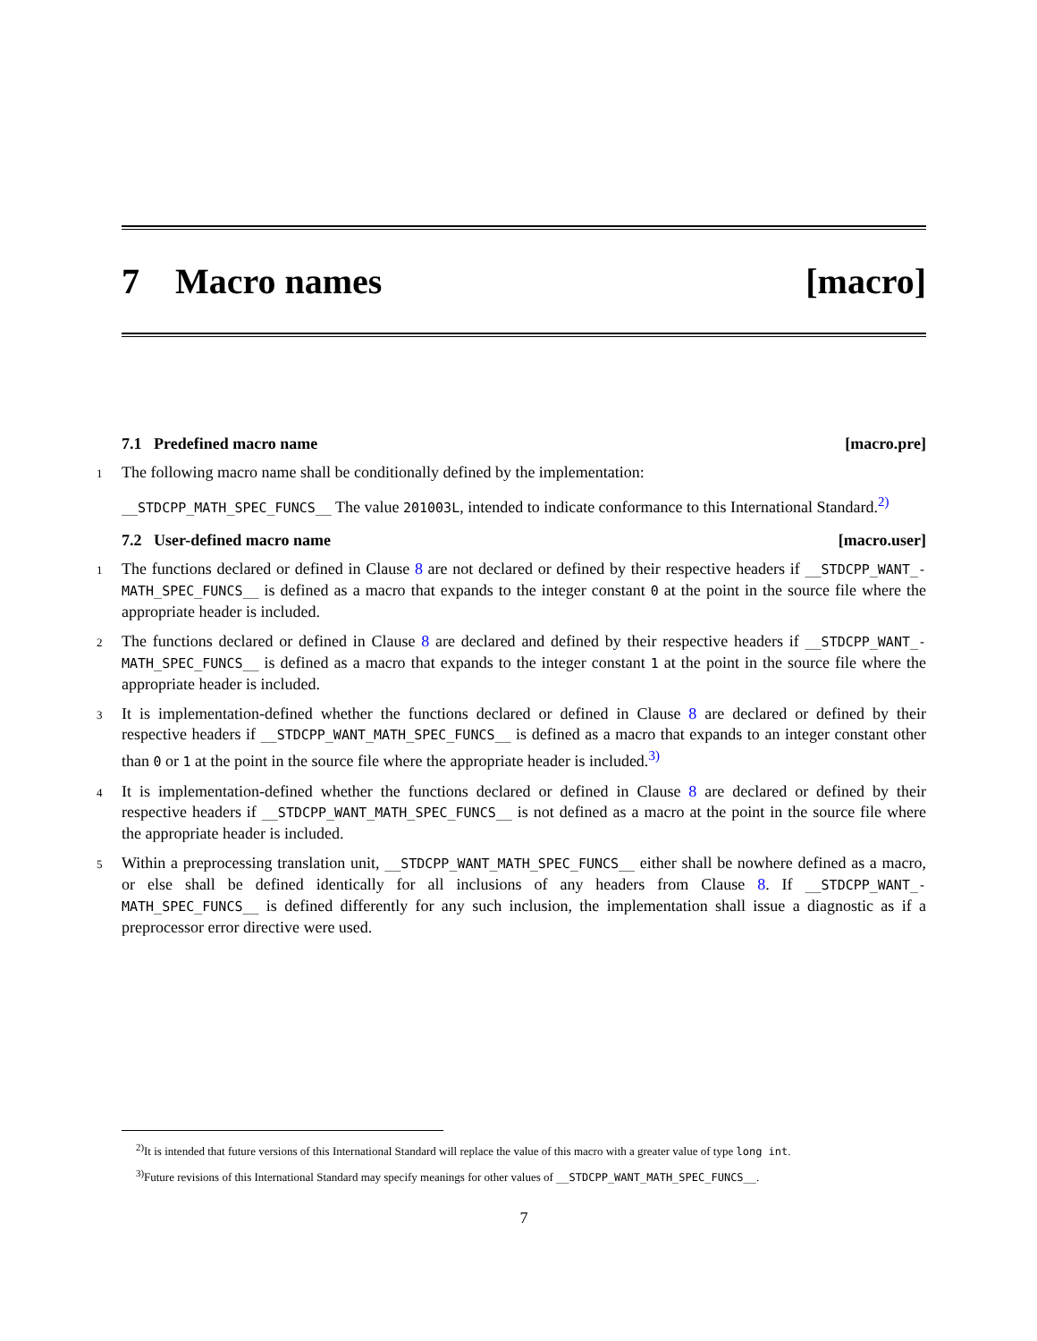7 Macro names [macro]
7.1 Predefined macro name [macro.pre]
1 The following macro name shall be conditionally defined by the implementation:
__STDCPP_MATH_SPEC_FUNCS__ The value 201003L, intended to indicate conformance to this International Standard.<sup>2)</sup>
7.2 User-defined macro name [macro.user]
1 The functions declared or defined in Clause 8 are not declared or defined by their respective headers if __STDCPP_WANT_-MATH_SPEC_FUNCS__ is defined as a macro that expands to the integer constant 0 at the point in the source file where the appropriate header is included.
2 The functions declared or defined in Clause 8 are declared and defined by their respective headers if __STDCPP_WANT_-MATH_SPEC_FUNCS__ is defined as a macro that expands to the integer constant 1 at the point in the source file where the appropriate header is included.
3 It is implementation-defined whether the functions declared or defined in Clause 8 are declared or defined by their respective headers if __STDCPP_WANT_MATH_SPEC_FUNCS__ is defined as a macro that expands to an integer constant other than 0 or 1 at the point in the source file where the appropriate header is included.<sup>3)</sup>
4 It is implementation-defined whether the functions declared or defined in Clause 8 are declared or defined by their respective headers if __STDCPP_WANT_MATH_SPEC_FUNCS__ is not defined as a macro at the point in the source file where the appropriate header is included.
5 Within a preprocessing translation unit, __STDCPP_WANT_MATH_SPEC_FUNCS__ either shall be nowhere defined as a macro, or else shall be defined identically for all inclusions of any headers from Clause 8. If __STDCPP_WANT_-MATH_SPEC_FUNCS__ is defined differently for any such inclusion, the implementation shall issue a diagnostic as if a preprocessor error directive were used.
<sup>2)</sup> It is intended that future versions of this International Standard will replace the value of this macro with a greater value of type long int.
<sup>3)</sup> Future revisions of this International Standard may specify meanings for other values of __STDCPP_WANT_MATH_SPEC_FUNCS__.
7